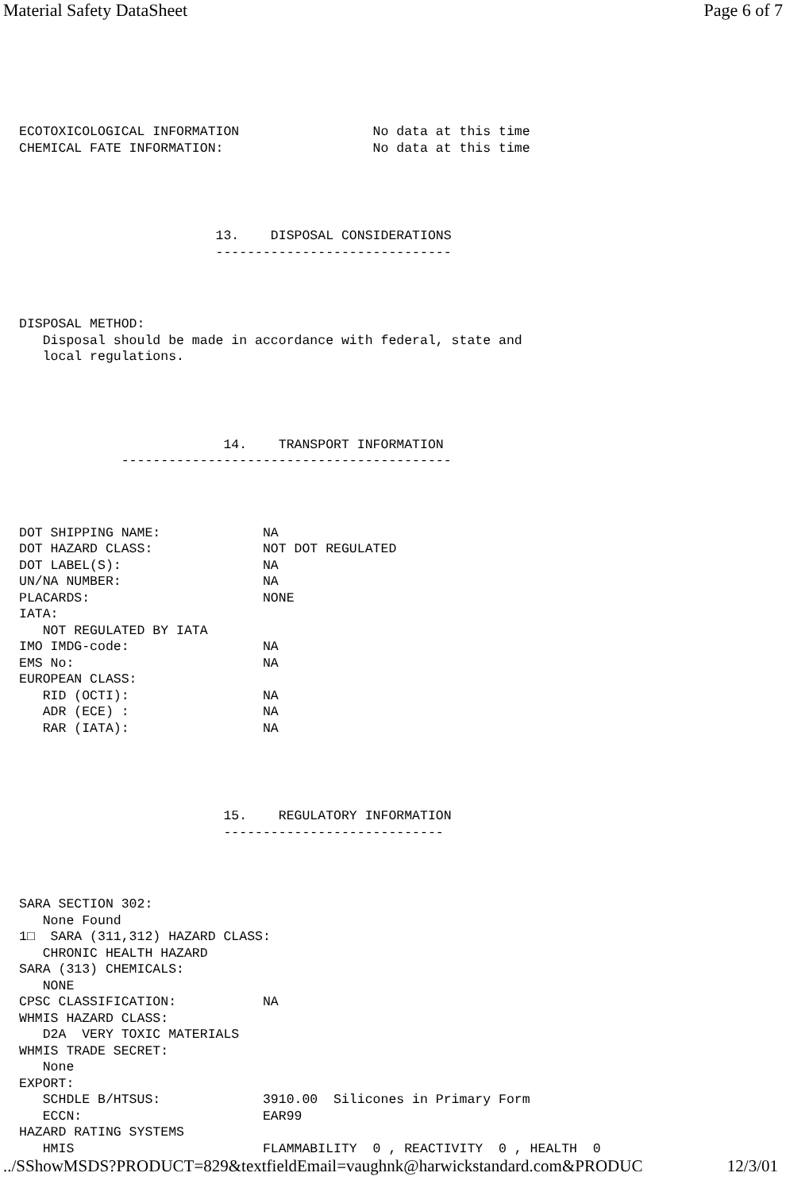Material Safety DataSheet Page 6 of 7
ECOTOXICOLOGICAL INFORMATION                 No data at this time
CHEMICAL FATE INFORMATION:                   No data at this time
                         13.    DISPOSAL CONSIDERATIONS
                         ------------------------------
DISPOSAL METHOD:
   Disposal should be made in accordance with federal, state and
   local regulations.
                          14.    TRANSPORT INFORMATION
             ------------------------------------------
DOT SHIPPING NAME:             NA
DOT HAZARD CLASS:              NOT DOT REGULATED
DOT LABEL(S):                  NA
UN/NA NUMBER:                  NA
PLACARDS:                      NONE
IATA:
   NOT REGULATED BY IATA
IMO IMDG-code:                 NA
EMS No:                        NA
EUROPEAN CLASS:
   RID (OCTI):                 NA
   ADR (ECE) :                 NA
   RAR (IATA):                 NA
                          15.    REGULATORY INFORMATION
                          ----------------------------
SARA SECTION 302:
   None Found
1□  SARA (311,312) HAZARD CLASS:
   CHRONIC HEALTH HAZARD
SARA (313) CHEMICALS:
   NONE
CPSC CLASSIFICATION:           NA
WHMIS HAZARD CLASS:
   D2A  VERY TOXIC MATERIALS
WHMIS TRADE SECRET:
   None
EXPORT:
   SCHDLE B/HTSUS:             3910.00  Silicones in Primary Form
   ECCN:                       EAR99
HAZARD RATING SYSTEMS
   HMIS                        FLAMMABILITY  0 , REACTIVITY  0 , HEALTH  0
../SShowMSDS?PRODUCT=829&textfieldEmail=vaughnk@harwickstandard.com&PRODUC 12/3/01